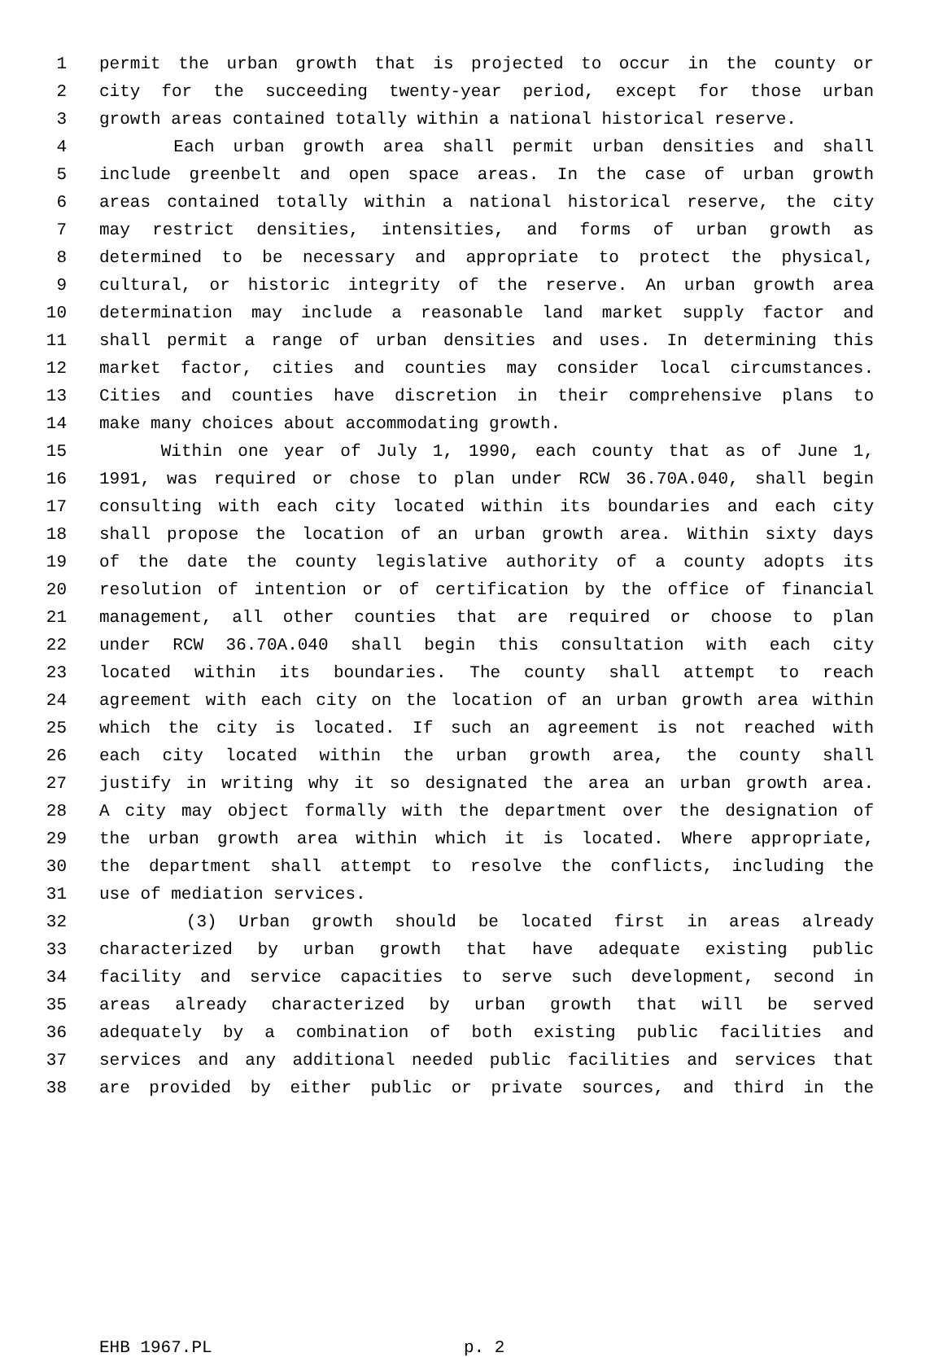1 permit the urban growth that is projected to occur in the county or
2 city for the succeeding twenty-year period, except for those urban
3 growth areas contained totally within a national historical reserve.
4 Each urban growth area shall permit urban densities and shall
5 include greenbelt and open space areas. In the case of urban growth
6 areas contained totally within a national historical reserve, the city
7 may restrict densities, intensities, and forms of urban growth as
8 determined to be necessary and appropriate to protect the physical,
9 cultural, or historic integrity of the reserve. An urban growth area
10 determination may include a reasonable land market supply factor and
11 shall permit a range of urban densities and uses. In determining this
12 market factor, cities and counties may consider local circumstances.
13 Cities and counties have discretion in their comprehensive plans to
14 make many choices about accommodating growth.
15 Within one year of July 1, 1990, each county that as of June 1,
16 1991, was required or chose to plan under RCW 36.70A.040, shall begin
17 consulting with each city located within its boundaries and each city
18 shall propose the location of an urban growth area. Within sixty days
19 of the date the county legislative authority of a county adopts its
20 resolution of intention or of certification by the office of financial
21 management, all other counties that are required or choose to plan
22 under RCW 36.70A.040 shall begin this consultation with each city
23 located within its boundaries. The county shall attempt to reach
24 agreement with each city on the location of an urban growth area within
25 which the city is located. If such an agreement is not reached with
26 each city located within the urban growth area, the county shall
27 justify in writing why it so designated the area an urban growth area.
28 A city may object formally with the department over the designation of
29 the urban growth area within which it is located. Where appropriate,
30 the department shall attempt to resolve the conflicts, including the
31 use of mediation services.
32 (3) Urban growth should be located first in areas already
33 characterized by urban growth that have adequate existing public
34 facility and service capacities to serve such development, second in
35 areas already characterized by urban growth that will be served
36 adequately by a combination of both existing public facilities and
37 services and any additional needed public facilities and services that
38 are provided by either public or private sources, and third in the
EHB 1967.PL p. 2